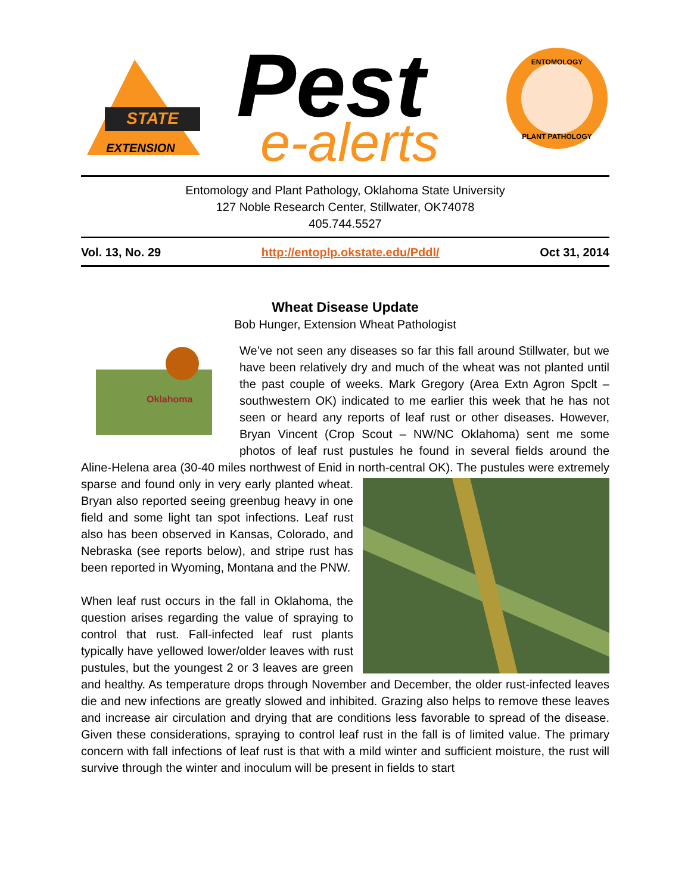STATE
EXTENSION
Pest
e-alerts
ENTOMOLOGY
PLANT PATHOLOGY
Entomology and Plant Pathology, Oklahoma State University
127 Noble Research Center, Stillwater, OK74078
405.744.5527
Vol. 13, No. 29 http://entoplp.okstate.edu/Pddl/ Oct 31, 2014
Wheat Disease Update
Bob Hunger, Extension Wheat Pathologist
Oklahoma
We’ve not seen any diseases so far this fall around Stillwater, but we have been relatively dry and much of the wheat was not planted until the past couple of weeks. Mark Gregory (Area Extn Agron Spclt – southwestern OK) indicated to me earlier this week that he has not seen or heard any reports of leaf rust or other diseases. However, Bryan Vincent (Crop Scout – NW/NC Oklahoma) sent me some photos of leaf rust pustules he found in several fields around the Aline-Helena area (30-40 miles northwest of Enid in north-central OK). The pustules were extremely sparse and found only in very early planted wheat. Bryan also reported seeing greenbug heavy in one field and some light tan spot infections. Leaf rust also has been observed in Kansas, Colorado, and Nebraska (see reports below), and stripe rust has been reported in Wyoming, Montana and the PNW.
When leaf rust occurs in the fall in Oklahoma, the question arises regarding the value of spraying to control that rust. Fall-infected leaf rust plants typically have yellowed lower/older leaves with rust pustules, but the youngest 2 or 3 leaves are green and healthy. As temperature drops through November and December, the older rust-infected leaves die and new infections are greatly slowed and inhibited. Grazing also helps to remove these leaves and increase air circulation and drying that are conditions less favorable to spread of the disease. Given these considerations, spraying to control leaf rust in the fall is of limited value. The primary concern with fall infections of leaf rust is that with a mild winter and sufficient moisture, the rust will survive through the winter and inoculum will be present in fields to start